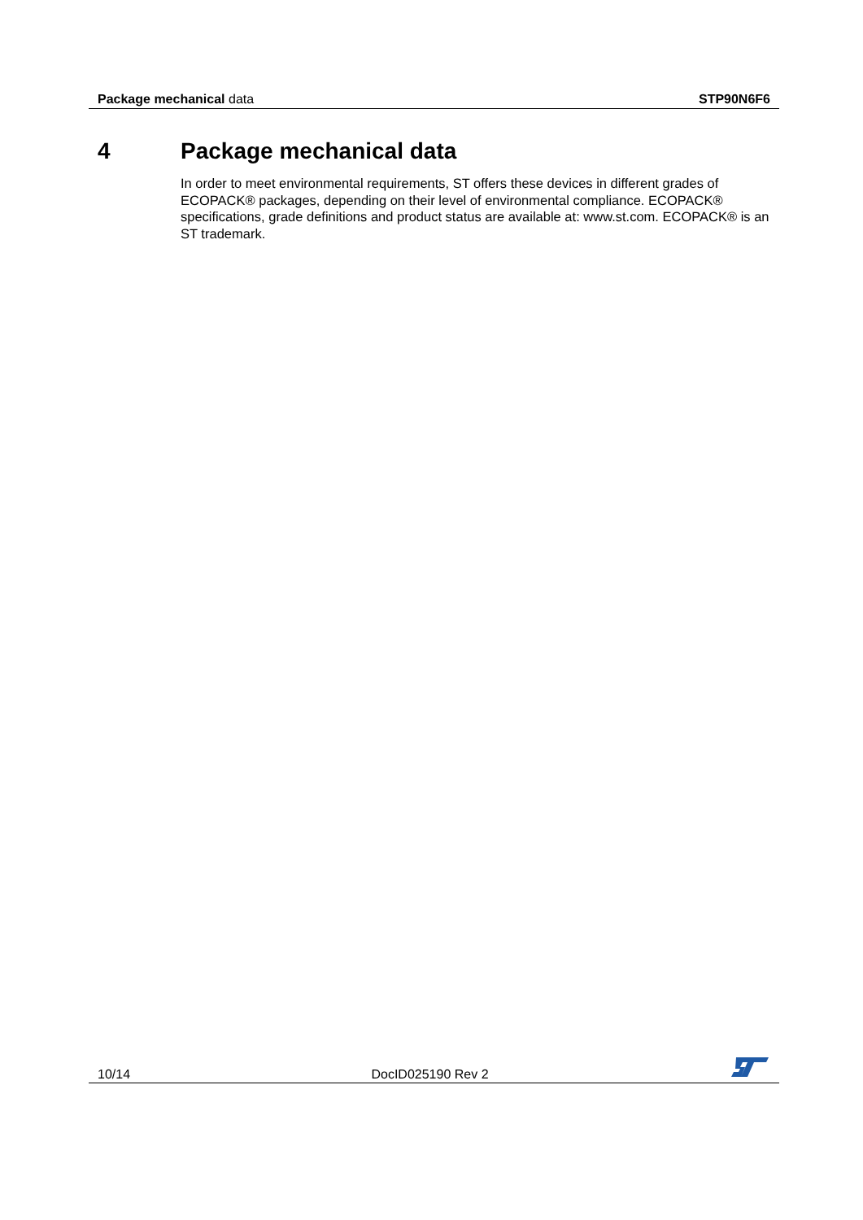Package mechanical data STP90N6F6
4 Package mechanical data
In order to meet environmental requirements, ST offers these devices in different grades of ECOPACK® packages, depending on their level of environmental compliance. ECOPACK® specifications, grade definitions and product status are available at: www.st.com. ECOPACK® is an ST trademark.
10/14
DocID025190 Rev 2